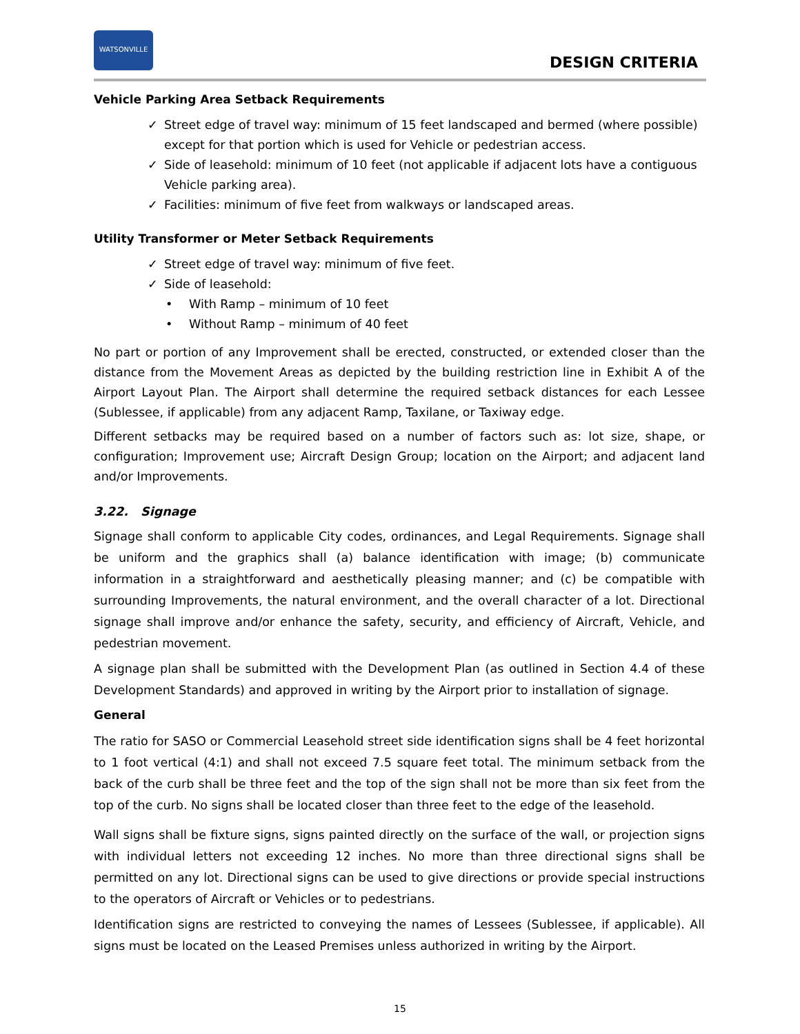WATSONVILLE
DESIGN CRITERIA
Vehicle Parking Area Setback Requirements
Street edge of travel way: minimum of 15 feet landscaped and bermed (where possible) except for that portion which is used for Vehicle or pedestrian access.
Side of leasehold: minimum of 10 feet (not applicable if adjacent lots have a contiguous Vehicle parking area).
Facilities: minimum of five feet from walkways or landscaped areas.
Utility Transformer or Meter Setback Requirements
Street edge of travel way: minimum of five feet.
Side of leasehold:
With Ramp – minimum of 10 feet
Without Ramp – minimum of 40 feet
No part or portion of any Improvement shall be erected, constructed, or extended closer than the distance from the Movement Areas as depicted by the building restriction line in Exhibit A of the Airport Layout Plan. The Airport shall determine the required setback distances for each Lessee (Sublessee, if applicable) from any adjacent Ramp, Taxilane, or Taxiway edge.
Different setbacks may be required based on a number of factors such as: lot size, shape, or configuration; Improvement use; Aircraft Design Group; location on the Airport; and adjacent land and/or Improvements.
3.22. Signage
Signage shall conform to applicable City codes, ordinances, and Legal Requirements. Signage shall be uniform and the graphics shall (a) balance identification with image; (b) communicate information in a straightforward and aesthetically pleasing manner; and (c) be compatible with surrounding Improvements, the natural environment, and the overall character of a lot. Directional signage shall improve and/or enhance the safety, security, and efficiency of Aircraft, Vehicle, and pedestrian movement.
A signage plan shall be submitted with the Development Plan (as outlined in Section 4.4 of these Development Standards) and approved in writing by the Airport prior to installation of signage.
General
The ratio for SASO or Commercial Leasehold street side identification signs shall be 4 feet horizontal to 1 foot vertical (4:1) and shall not exceed 7.5 square feet total. The minimum setback from the back of the curb shall be three feet and the top of the sign shall not be more than six feet from the top of the curb. No signs shall be located closer than three feet to the edge of the leasehold.
Wall signs shall be fixture signs, signs painted directly on the surface of the wall, or projection signs with individual letters not exceeding 12 inches. No more than three directional signs shall be permitted on any lot. Directional signs can be used to give directions or provide special instructions to the operators of Aircraft or Vehicles or to pedestrians.
Identification signs are restricted to conveying the names of Lessees (Sublessee, if applicable). All signs must be located on the Leased Premises unless authorized in writing by the Airport.
15